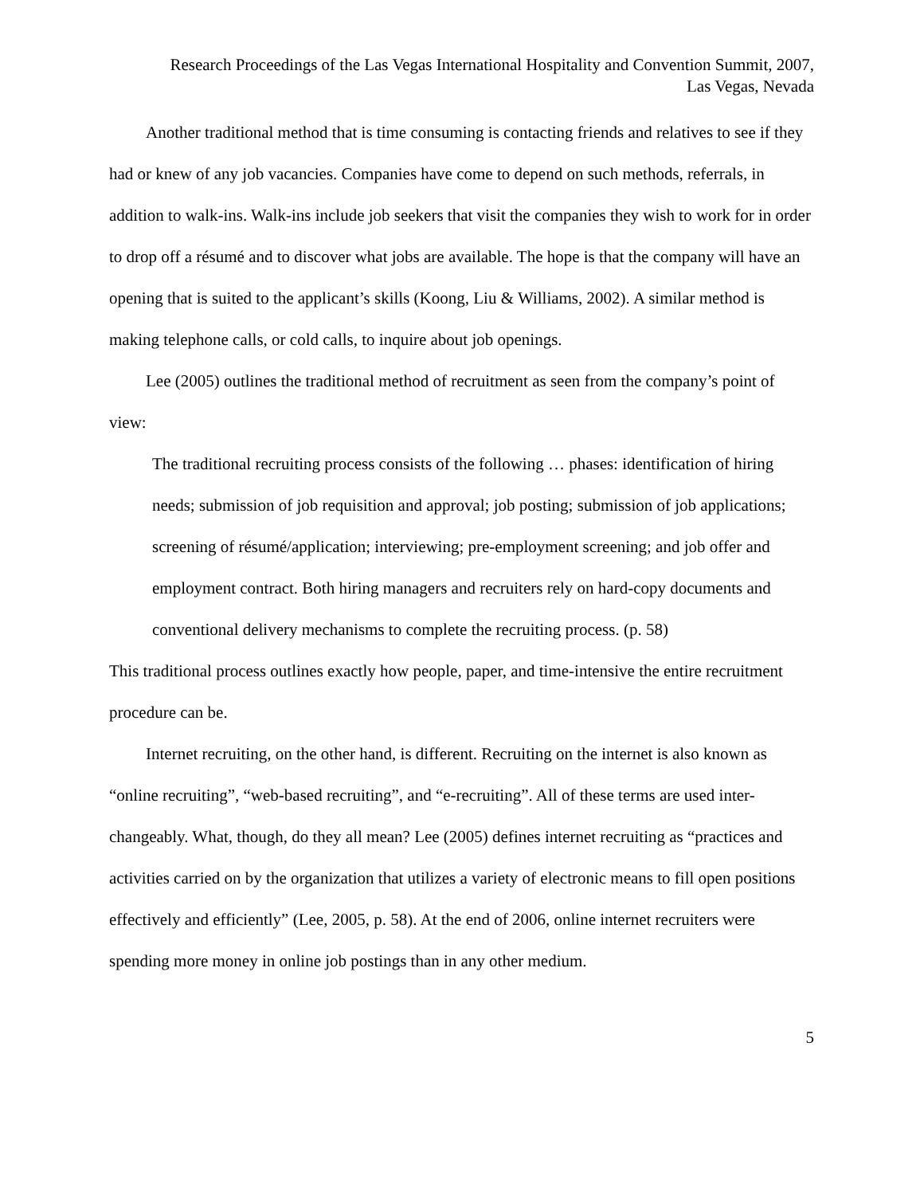Research Proceedings of the Las Vegas International Hospitality and Convention Summit, 2007,
Las Vegas, Nevada
Another traditional method that is time consuming is contacting friends and relatives to see if they had or knew of any job vacancies. Companies have come to depend on such methods, referrals, in addition to walk-ins. Walk-ins include job seekers that visit the companies they wish to work for in order to drop off a résumé and to discover what jobs are available. The hope is that the company will have an opening that is suited to the applicant’s skills (Koong, Liu & Williams, 2002). A similar method is making telephone calls, or cold calls, to inquire about job openings.
Lee (2005) outlines the traditional method of recruitment as seen from the company’s point of view:
The traditional recruiting process consists of the following … phases: identification of hiring needs; submission of job requisition and approval; job posting; submission of job applications; screening of résumé/application; interviewing; pre-employment screening; and job offer and employment contract. Both hiring managers and recruiters rely on hard-copy documents and conventional delivery mechanisms to complete the recruiting process. (p. 58)
This traditional process outlines exactly how people, paper, and time-intensive the entire recruitment procedure can be.
Internet recruiting, on the other hand, is different. Recruiting on the internet is also known as “online recruiting”, “web-based recruiting”, and “e-recruiting”. All of these terms are used inter-changeably. What, though, do they all mean? Lee (2005) defines internet recruiting as “practices and activities carried on by the organization that utilizes a variety of electronic means to fill open positions effectively and efficiently” (Lee, 2005, p. 58). At the end of 2006, online internet recruiters were spending more money in online job postings than in any other medium.
5